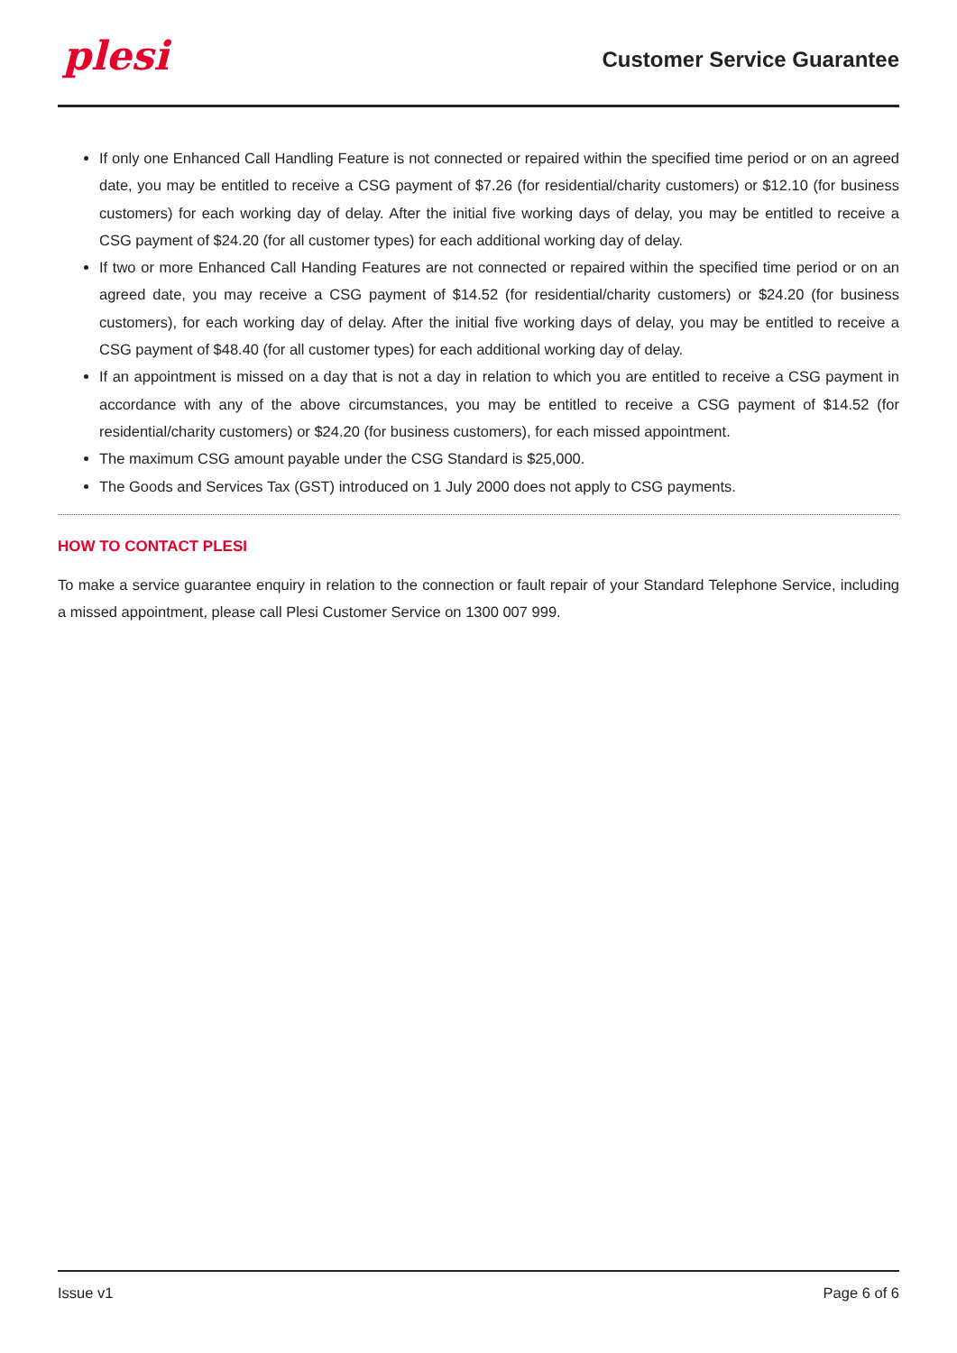plesi
Customer Service Guarantee
If only one Enhanced Call Handling Feature is not connected or repaired within the specified time period or on an agreed date, you may be entitled to receive a CSG payment of $7.26 (for residential/charity customers) or $12.10 (for business customers) for each working day of delay. After the initial five working days of delay, you may be entitled to receive a CSG payment of $24.20 (for all customer types) for each additional working day of delay.
If two or more Enhanced Call Handing Features are not connected or repaired within the specified time period or on an agreed date, you may receive a CSG payment of $14.52 (for residential/charity customers) or $24.20 (for business customers), for each working day of delay. After the initial five working days of delay, you may be entitled to receive a CSG payment of $48.40 (for all customer types) for each additional working day of delay.
If an appointment is missed on a day that is not a day in relation to which you are entitled to receive a CSG payment in accordance with any of the above circumstances, you may be entitled to receive a CSG payment of $14.52 (for residential/charity customers) or $24.20 (for business customers), for each missed appointment.
The maximum CSG amount payable under the CSG Standard is $25,000.
The Goods and Services Tax (GST) introduced on 1 July 2000 does not apply to CSG payments.
HOW TO CONTACT PLESI
To make a service guarantee enquiry in relation to the connection or fault repair of your Standard Telephone Service, including a missed appointment, please call Plesi Customer Service on 1300 007 999.
Issue v1 Page 6 of 6